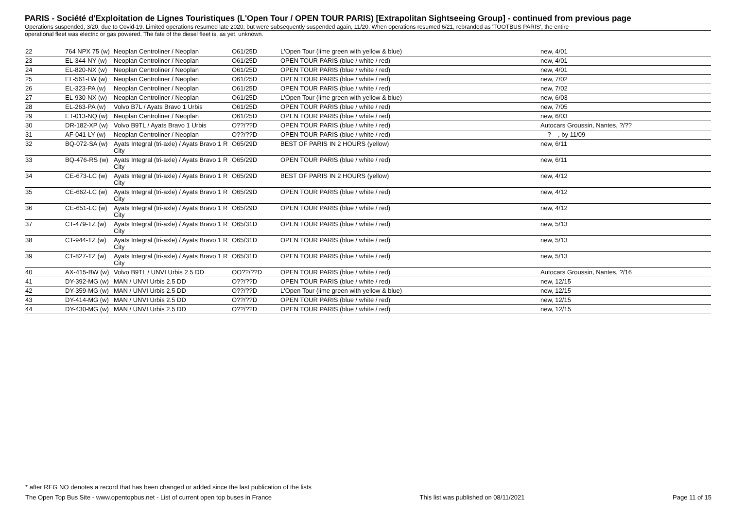PARIS - Société d'Exploitation de Lignes Touristiques (L'Open Tour / OPEN TOUR PARIS) [Extrapolitan Sightseeing Group] - continued from previous page
Operations suspended, 3/20, due to Covid-19. Limited operations resumed late 2020, but were subsequently suspended again, 11/20. When operations resumed 6/21, rebranded as 'TOOTBUS PARIS', the entire
operational fleet was electric or gas powered. The fate of the diesel fleet is, as yet, unknown.
| 22 | 764 NPX 75 (w) | Neoplan Centroliner / Neoplan | O61/25D | L'Open Tour (lime green with yellow & blue) | new, 4/01 |
| 23 | EL-344-NY (w) | Neoplan Centroliner / Neoplan | O61/25D | OPEN TOUR PARIS (blue / white / red) | new, 4/01 |
| 24 | EL-820-NX (w) | Neoplan Centroliner / Neoplan | O61/25D | OPEN TOUR PARIS (blue / white / red) | new, 4/01 |
| 25 | EL-561-LW (w) | Neoplan Centroliner / Neoplan | O61/25D | OPEN TOUR PARIS (blue / white / red) | new, 7/02 |
| 26 | EL-323-PA (w) | Neoplan Centroliner / Neoplan | O61/25D | OPEN TOUR PARIS (blue / white / red) | new, 7/02 |
| 27 | EL-930-NX (w) | Neoplan Centroliner / Neoplan | O61/25D | L'Open Tour (lime green with yellow & blue) | new, 6/03 |
| 28 | EL-263-PA (w) | Volvo B7L / Ayats Bravo 1 Urbis | O61/25D | OPEN TOUR PARIS (blue / white / red) | new, 7/05 |
| 29 | ET-013-NQ (w) | Neoplan Centroliner / Neoplan | O61/25D | OPEN TOUR PARIS (blue / white / red) | new, 6/03 |
| 30 | DR-182-XP (w) | Volvo B9TL / Ayats Bravo 1 Urbis | O??/??D | OPEN TOUR PARIS (blue / white / red) | Autocars Groussin, Nantes, ?/?? |
| 31 | AF-041-LY (w) | Neoplan Centroliner / Neoplan | O??/??D | OPEN TOUR PARIS (blue / white / red) | ? , by 11/09 |
| 32 | BQ-072-SA (w) | Ayats Integral (tri-axle) / Ayats Bravo 1 R City | O65/29D | BEST OF PARIS IN 2 HOURS (yellow) | new, 6/11 |
| 33 | BQ-476-RS (w) | Ayats Integral (tri-axle) / Ayats Bravo 1 R City | O65/29D | OPEN TOUR PARIS (blue / white / red) | new, 6/11 |
| 34 | CE-673-LC (w) | Ayats Integral (tri-axle) / Ayats Bravo 1 R City | O65/29D | BEST OF PARIS IN 2 HOURS (yellow) | new, 4/12 |
| 35 | CE-662-LC (w) | Ayats Integral (tri-axle) / Ayats Bravo 1 R City | O65/29D | OPEN TOUR PARIS (blue / white / red) | new, 4/12 |
| 36 | CE-651-LC (w) | Ayats Integral (tri-axle) / Ayats Bravo 1 R City | O65/29D | OPEN TOUR PARIS (blue / white / red) | new, 4/12 |
| 37 | CT-479-TZ (w) | Ayats Integral (tri-axle) / Ayats Bravo 1 R City | O65/31D | OPEN TOUR PARIS (blue / white / red) | new, 5/13 |
| 38 | CT-944-TZ (w) | Ayats Integral (tri-axle) / Ayats Bravo 1 R City | O65/31D | OPEN TOUR PARIS (blue / white / red) | new, 5/13 |
| 39 | CT-827-TZ (w) | Ayats Integral (tri-axle) / Ayats Bravo 1 R City | O65/31D | OPEN TOUR PARIS (blue / white / red) | new, 5/13 |
| 40 | AX-415-BW (w) | Volvo B9TL / UNVI Urbis 2.5 DD | OO??/??D | OPEN TOUR PARIS (blue / white / red) | Autocars Groussin, Nantes, ?/16 |
| 41 | DY-392-MG (w) | MAN / UNVI Urbis 2.5 DD | O??/??D | OPEN TOUR PARIS (blue / white / red) | new, 12/15 |
| 42 | DY-359-MG (w) | MAN / UNVI Urbis 2.5 DD | O??/??D | L'Open Tour (lime green with yellow & blue) | new, 12/15 |
| 43 | DY-414-MG (w) | MAN / UNVI Urbis 2.5 DD | O??/??D | OPEN TOUR PARIS (blue / white / red) | new, 12/15 |
| 44 | DY-430-MG (w) | MAN / UNVI Urbis 2.5 DD | O??/??D | OPEN TOUR PARIS (blue / white / red) | new, 12/15 |
* after REG NO denotes a record that has been changed or added since the last publication of the lists
The Open Top Bus Site - www.opentopbus.net - List of current open top buses in France This list was published on 08/11/2021 Page 11 of 15